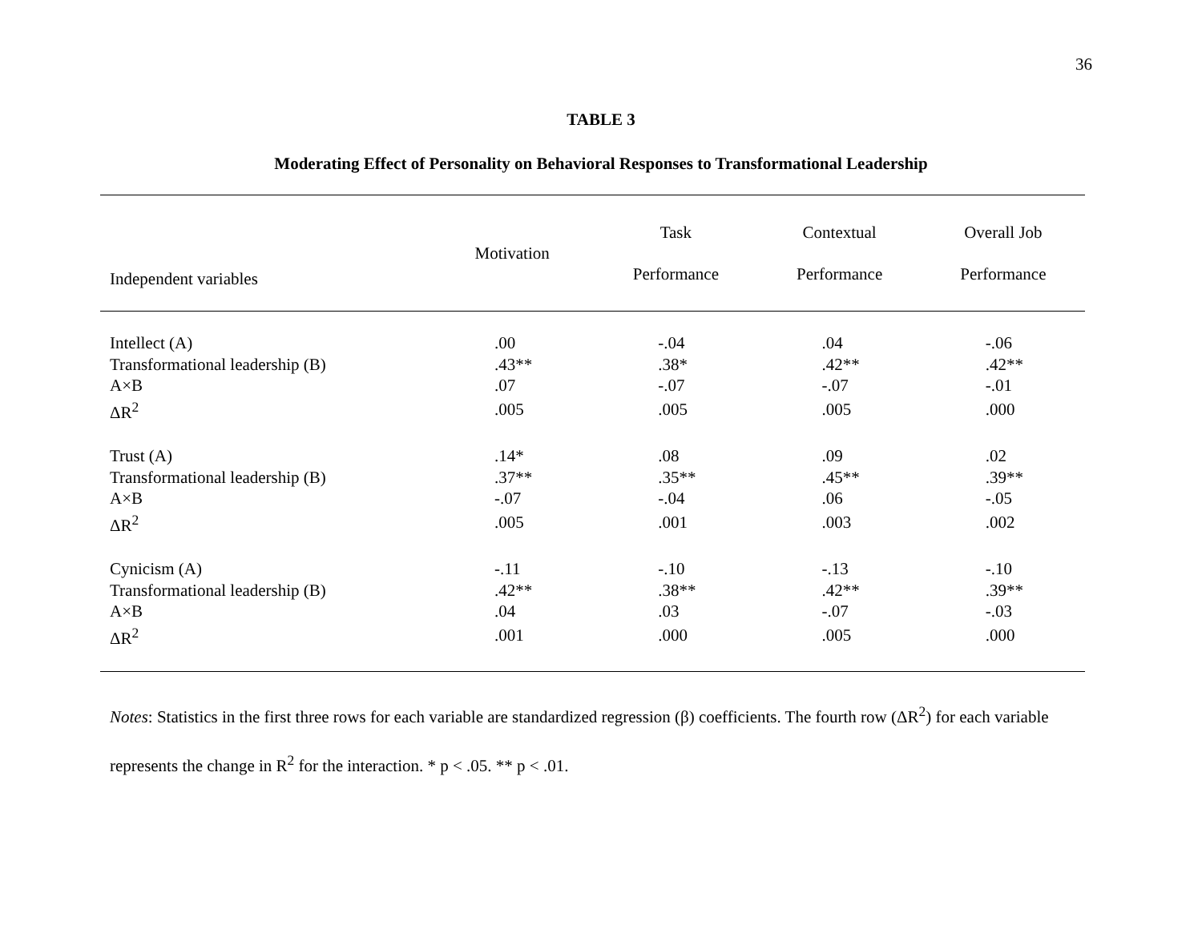36
TABLE 3
Moderating Effect of Personality on Behavioral Responses to Transformational Leadership
| Independent variables | Motivation | Task Performance | Contextual Performance | Overall Job Performance |
| --- | --- | --- | --- | --- |
| Intellect (A) | .00 | -.04 | .04 | -.06 |
| Transformational leadership (B) | .43** | .38* | .42** | .42** |
| A×B | .07 | -.07 | -.07 | -.01 |
| ΔR<sup>2</sup> | .005 | .005 | .005 | .000 |
| Trust (A) | .14* | .08 | .09 | .02 |
| Transformational leadership (B) | .37** | .35** | .45** | .39** |
| A×B | -.07 | -.04 | .06 | -.05 |
| ΔR<sup>2</sup> | .005 | .001 | .003 | .002 |
| Cynicism (A) | -.11 | -.10 | -.13 | -.10 |
| Transformational leadership (B) | .42** | .38** | .42** | .39** |
| A×B | .04 | .03 | -.07 | -.03 |
| ΔR<sup>2</sup> | .001 | .000 | .005 | .000 |
Notes: Statistics in the first three rows for each variable are standardized regression (β) coefficients. The fourth row (ΔR<sup>2</sup>) for each variable represents the change in R<sup>2</sup> for the interaction. * p < .05. ** p < .01.